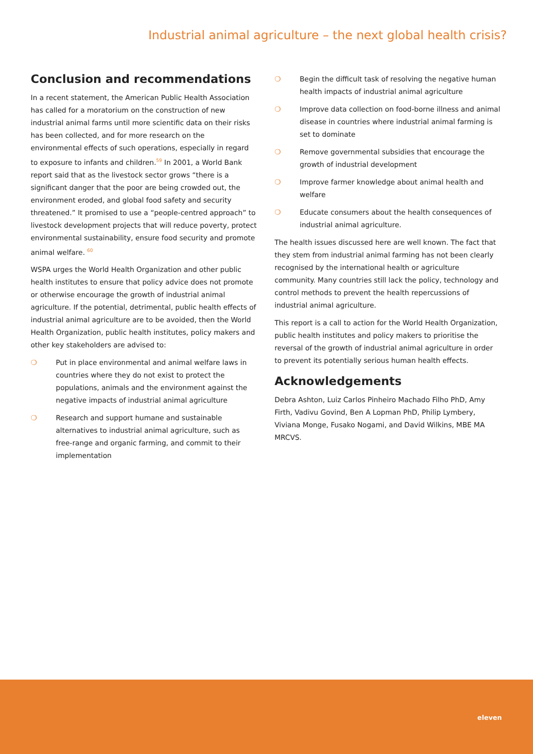Industrial animal agriculture – the next global health crisis?
Conclusion and recommendations
In a recent statement, the American Public Health Association has called for a moratorium on the construction of new industrial animal farms until more scientific data on their risks has been collected, and for more research on the environmental effects of such operations, especially in regard to exposure to infants and children.<sup>59</sup> In 2001, a World Bank report said that as the livestock sector grows “there is a significant danger that the poor are being crowded out, the environment eroded, and global food safety and security threatened.” It promised to use a “people-centred approach” to livestock development projects that will reduce poverty, protect environmental sustainability, ensure food security and promote animal welfare. <sup>60</sup>
WSPA urges the World Health Organization and other public health institutes to ensure that policy advice does not promote or otherwise encourage the growth of industrial animal agriculture. If the potential, detrimental, public health effects of industrial animal agriculture are to be avoided, then the World Health Organization, public health institutes, policy makers and other key stakeholders are advised to:
❍ Put in place environmental and animal welfare laws in countries where they do not exist to protect the populations, animals and the environment against the negative impacts of industrial animal agriculture
❍ Research and support humane and sustainable alternatives to industrial animal agriculture, such as free-range and organic farming, and commit to their implementation
❍ Begin the difficult task of resolving the negative human health impacts of industrial animal agriculture
❍ Improve data collection on food-borne illness and animal disease in countries where industrial animal farming is set to dominate
❍ Remove governmental subsidies that encourage the growth of industrial development
❍ Improve farmer knowledge about animal health and welfare
❍ Educate consumers about the health consequences of industrial animal agriculture.
The health issues discussed here are well known. The fact that they stem from industrial animal farming has not been clearly recognised by the international health or agriculture community. Many countries still lack the policy, technology and control methods to prevent the health repercussions of industrial animal agriculture.
This report is a call to action for the World Health Organization, public health institutes and policy makers to prioritise the reversal of the growth of industrial animal agriculture in order to prevent its potentially serious human health effects.
Acknowledgements
Debra Ashton, Luiz Carlos Pinheiro Machado Filho PhD, Amy Firth, Vadivu Govind, Ben A Lopman PhD, Philip Lymbery, Viviana Monge, Fusako Nogami, and David Wilkins, MBE MA MRCVS.
eleven